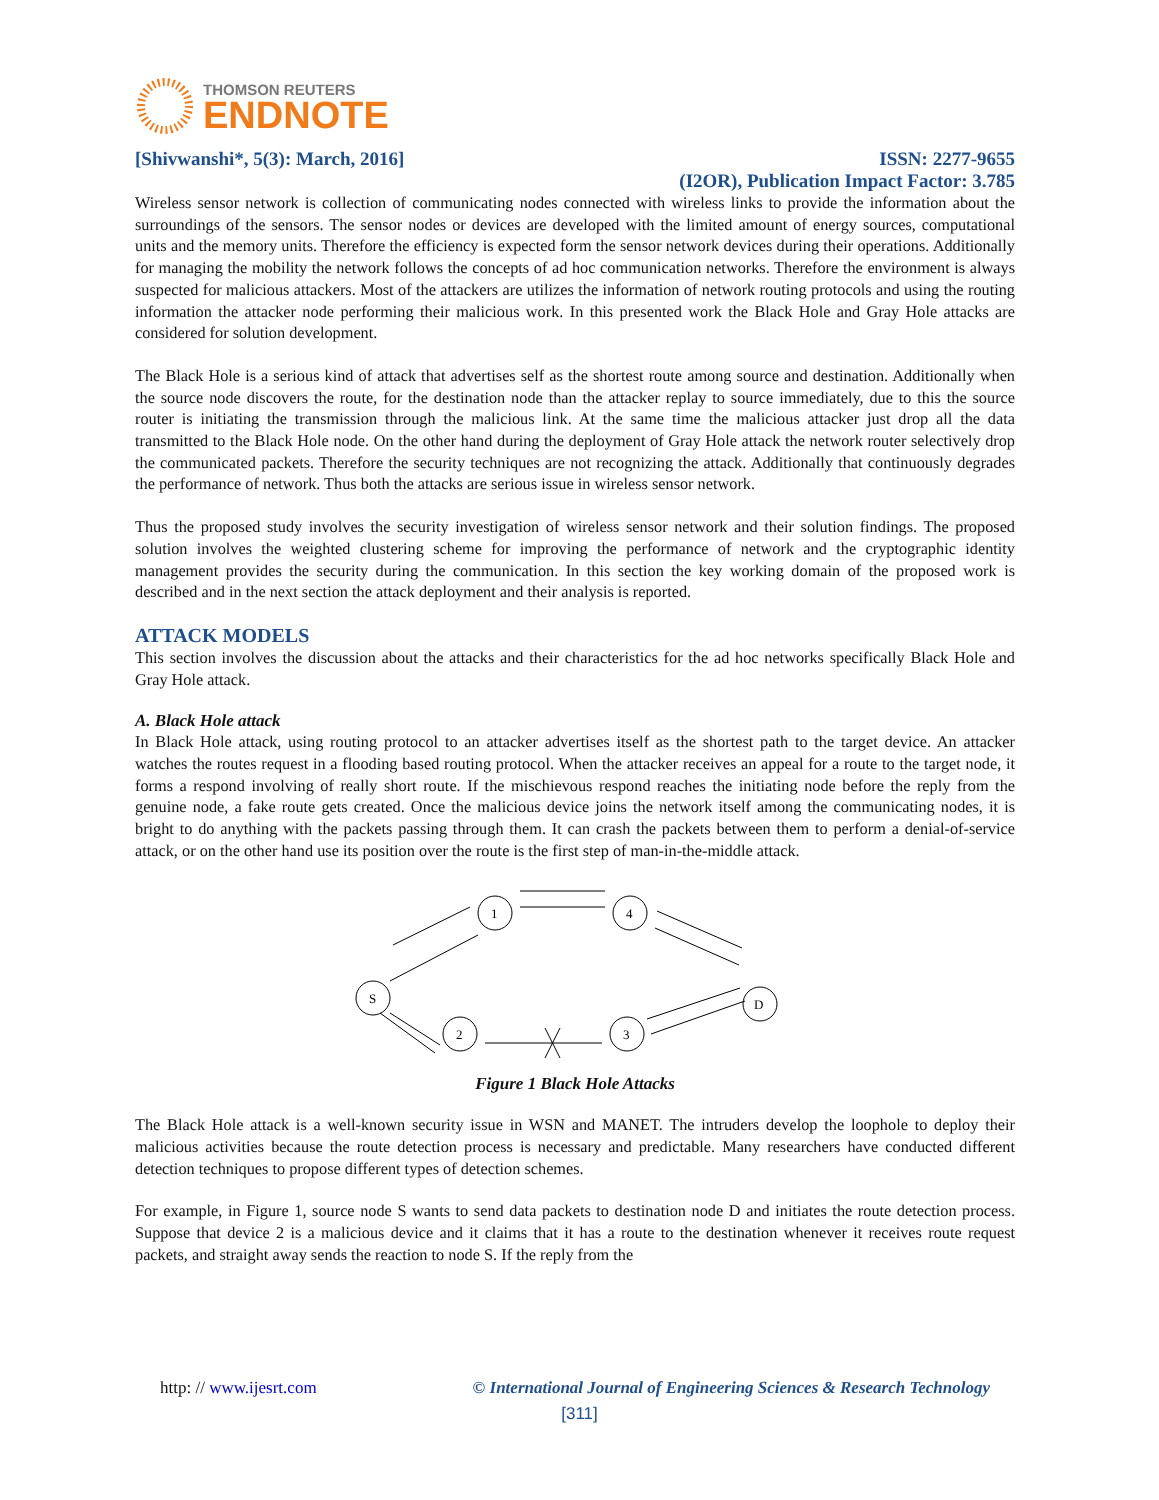THOMSON REUTERS
ENDNOTE
[Shivwanshi*, 5(3): March, 2016] ISSN: 2277-9655
(I2OR), Publication Impact Factor: 3.785
Wireless sensor network is collection of communicating nodes connected with wireless links to provide the information about the surroundings of the sensors. The sensor nodes or devices are developed with the limited amount of energy sources, computational units and the memory units. Therefore the efficiency is expected form the sensor network devices during their operations. Additionally for managing the mobility the network follows the concepts of ad hoc communication networks. Therefore the environment is always suspected for malicious attackers. Most of the attackers are utilizes the information of network routing protocols and using the routing information the attacker node performing their malicious work. In this presented work the Black Hole and Gray Hole attacks are considered for solution development.
The Black Hole is a serious kind of attack that advertises self as the shortest route among source and destination. Additionally when the source node discovers the route, for the destination node than the attacker replay to source immediately, due to this the source router is initiating the transmission through the malicious link. At the same time the malicious attacker just drop all the data transmitted to the Black Hole node. On the other hand during the deployment of Gray Hole attack the network router selectively drop the communicated packets. Therefore the security techniques are not recognizing the attack. Additionally that continuously degrades the performance of network. Thus both the attacks are serious issue in wireless sensor network.
Thus the proposed study involves the security investigation of wireless sensor network and their solution findings. The proposed solution involves the weighted clustering scheme for improving the performance of network and the cryptographic identity management provides the security during the communication. In this section the key working domain of the proposed work is described and in the next section the attack deployment and their analysis is reported.
ATTACK MODELS
This section involves the discussion about the attacks and their characteristics for the ad hoc networks specifically Black Hole and Gray Hole attack.
A. Black Hole attack
In Black Hole attack, using routing protocol to an attacker advertises itself as the shortest path to the target device. An attacker watches the routes request in a flooding based routing protocol. When the attacker receives an appeal for a route to the target node, it forms a respond involving of really short route. If the mischievous respond reaches the initiating node before the reply from the genuine node, a fake route gets created. Once the malicious device joins the network itself among the communicating nodes, it is bright to do anything with the packets passing through them. It can crash the packets between them to perform a denial-of-service attack, or on the other hand use its position over the route is the first step of man-in-the-middle attack.
S
1
4
D
2
3
Figure 1 Black Hole Attacks
The Black Hole attack is a well-known security issue in WSN and MANET. The intruders develop the loophole to deploy their malicious activities because the route detection process is necessary and predictable. Many researchers have conducted different detection techniques to propose different types of detection schemes.
For example, in Figure 1, source node S wants to send data packets to destination node D and initiates the route detection process. Suppose that device 2 is a malicious device and it claims that it has a route to the destination whenever it receives route request packets, and straight away sends the reaction to node S. If the reply from the
http: // www.ijesrt.com © International Journal of Engineering Sciences & Research Technology
[311]